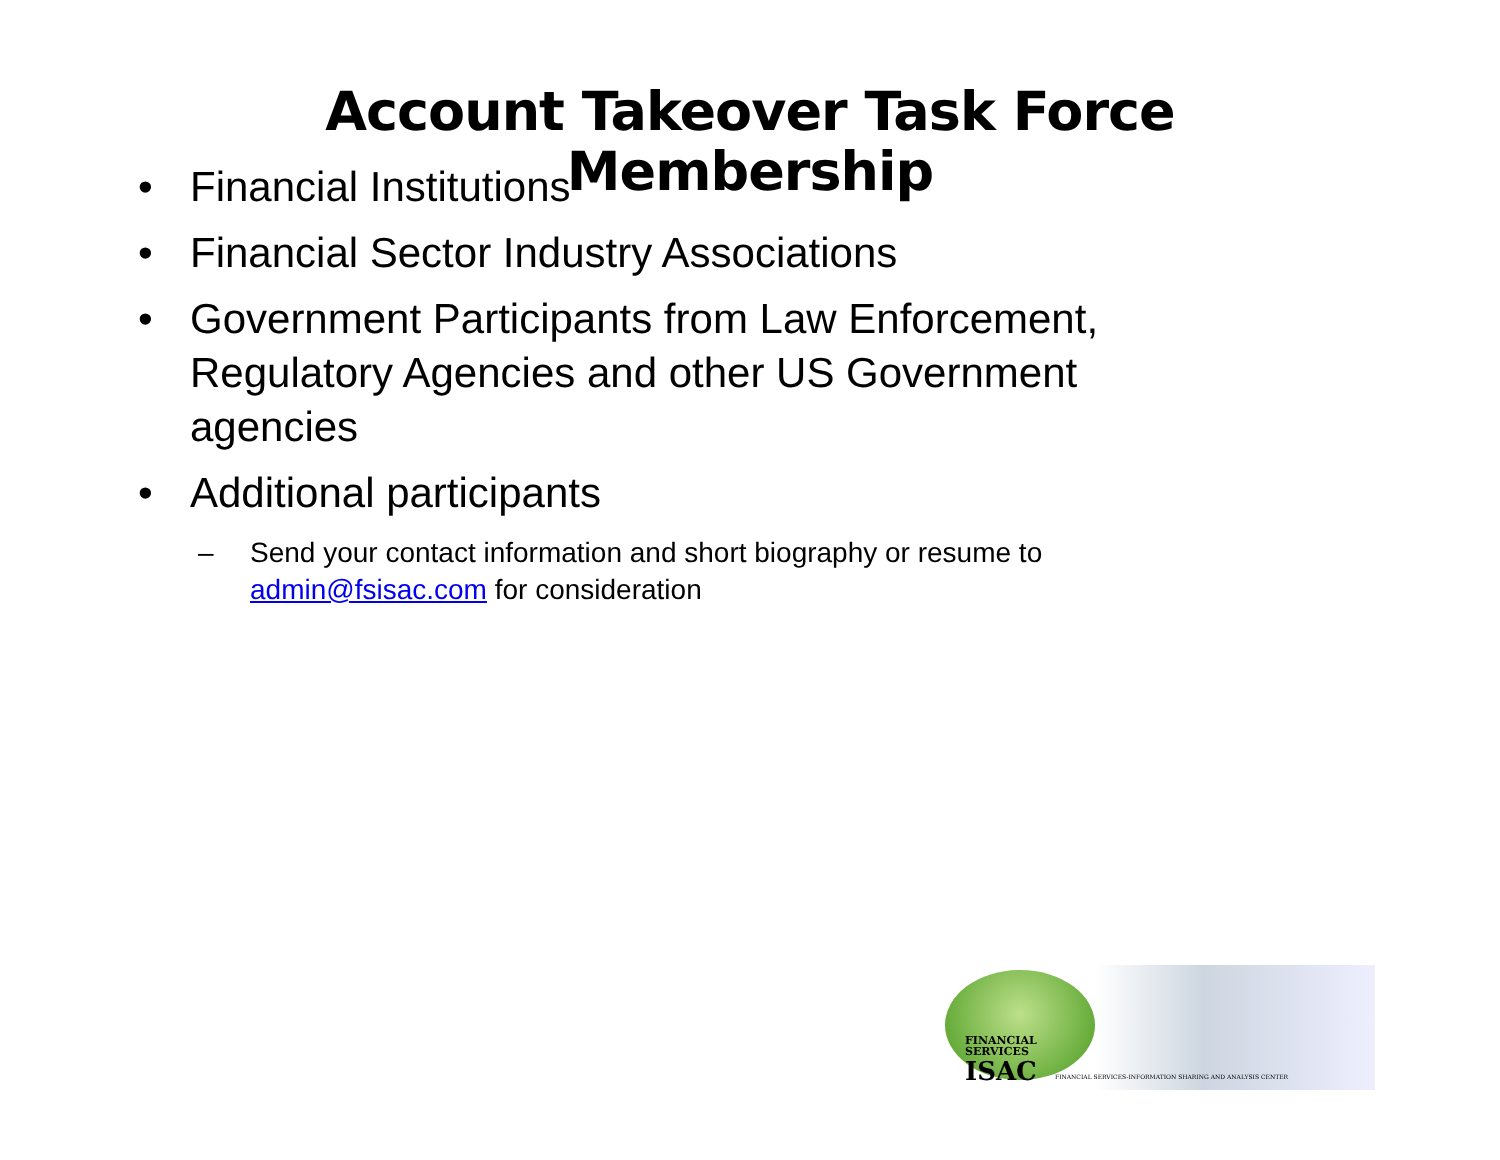Account Takeover Task Force
Membership
• Financial Institutions
• Financial Sector Industry Associations
• Government Participants from Law Enforcement, Regulatory Agencies and other US Government agencies
• Additional participants
– Send your contact information and short biography or resume to admin@fsisac.com for consideration
FINANCIAL
SERVICES
ISAC
FINANCIAL SERVICES-INFORMATION SHARING AND ANALYSIS CENTER